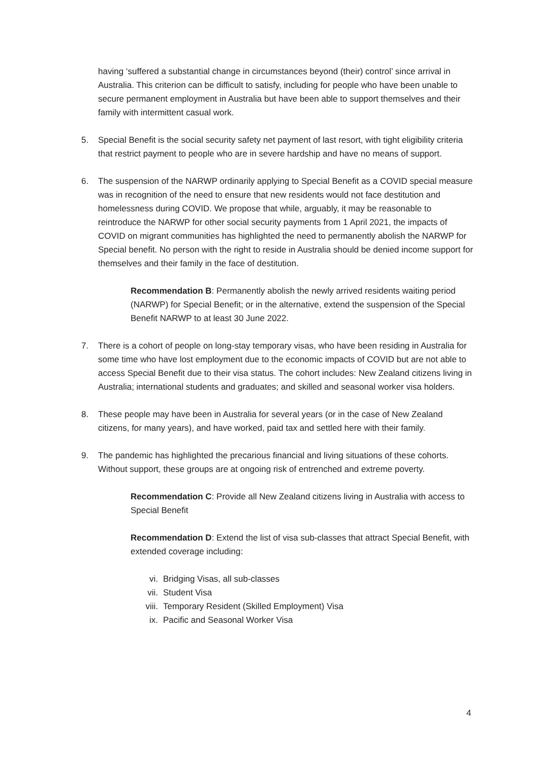having ‘suffered a substantial change in circumstances beyond (their) control’ since arrival in Australia. This criterion can be difficult to satisfy, including for people who have been unable to secure permanent employment in Australia but have been able to support themselves and their family with intermittent casual work.
5. Special Benefit is the social security safety net payment of last resort, with tight eligibility criteria that restrict payment to people who are in severe hardship and have no means of support.
6. The suspension of the NARWP ordinarily applying to Special Benefit as a COVID special measure was in recognition of the need to ensure that new residents would not face destitution and homelessness during COVID. We propose that while, arguably, it may be reasonable to reintroduce the NARWP for other social security payments from 1 April 2021, the impacts of COVID on migrant communities has highlighted the need to permanently abolish the NARWP for Special benefit. No person with the right to reside in Australia should be denied income support for themselves and their family in the face of destitution.
Recommendation B: Permanently abolish the newly arrived residents waiting period (NARWP) for Special Benefit; or in the alternative, extend the suspension of the Special Benefit NARWP to at least 30 June 2022.
7. There is a cohort of people on long-stay temporary visas, who have been residing in Australia for some time who have lost employment due to the economic impacts of COVID but are not able to access Special Benefit due to their visa status. The cohort includes: New Zealand citizens living in Australia; international students and graduates; and skilled and seasonal worker visa holders.
8. These people may have been in Australia for several years (or in the case of New Zealand citizens, for many years), and have worked, paid tax and settled here with their family.
9. The pandemic has highlighted the precarious financial and living situations of these cohorts. Without support, these groups are at ongoing risk of entrenched and extreme poverty.
Recommendation C: Provide all New Zealand citizens living in Australia with access to Special Benefit
Recommendation D: Extend the list of visa sub-classes that attract Special Benefit, with extended coverage including:
vi. Bridging Visas, all sub-classes
vii. Student Visa
viii. Temporary Resident (Skilled Employment) Visa
ix. Pacific and Seasonal Worker Visa
4